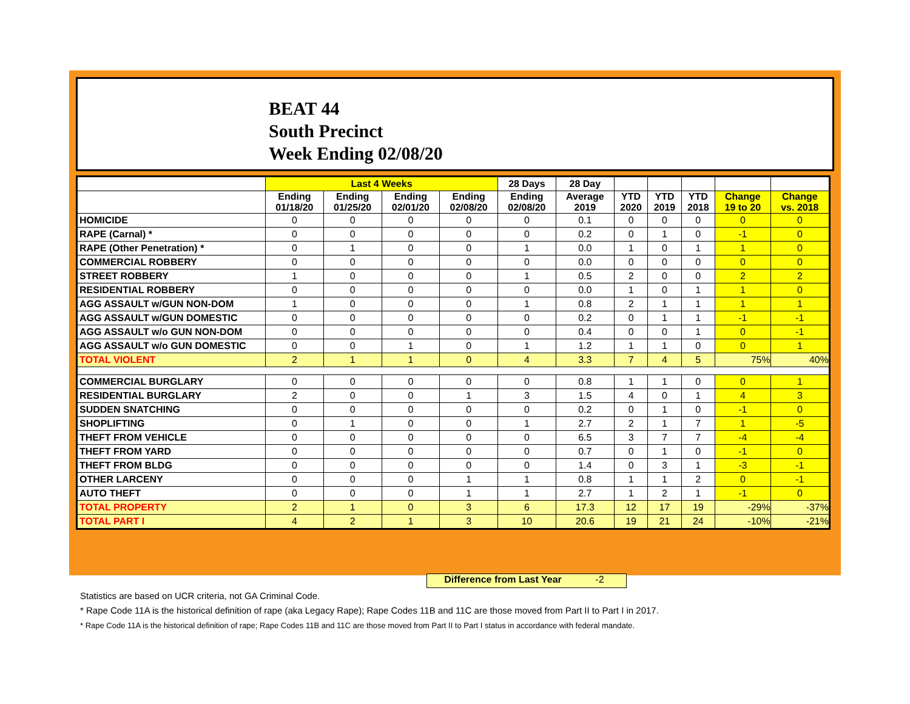BEAT 44
South Precinct
Week Ending 02/08/20
| | Last 4 Weeks | | | | 28 Days | 28 Day | | | | | |
| --- | --- | --- | --- | --- | --- | --- | --- | --- | --- | --- | --- |
| | Ending 01/18/20 | Ending 01/25/20 | Ending 02/01/20 | Ending 02/08/20 | Ending 02/08/20 | Average 2019 | YTD 2020 | YTD 2019 | YTD 2018 | Change 19 to 20 | Change vs. 2018 |
| HOMICIDE | 0 | 0 | 0 | 0 | 0 | 0.1 | 0 | 0 | 0 | 0 | 0 |
| RAPE (Carnal) * | 0 | 0 | 0 | 0 | 0 | 0.2 | 0 | 1 | 0 | -1 | 0 |
| RAPE (Other Penetration) * | 0 | 1 | 0 | 0 | 1 | 0.0 | 1 | 0 | 1 | 1 | 0 |
| COMMERCIAL ROBBERY | 0 | 0 | 0 | 0 | 0 | 0.0 | 0 | 0 | 0 | 0 | 0 |
| STREET ROBBERY | 1 | 0 | 0 | 0 | 1 | 0.5 | 2 | 0 | 0 | 2 | 2 |
| RESIDENTIAL ROBBERY | 0 | 0 | 0 | 0 | 0 | 0.0 | 1 | 0 | 1 | 1 | 0 |
| AGG ASSAULT w/GUN NON-DOM | 1 | 0 | 0 | 0 | 1 | 0.8 | 2 | 1 | 1 | 1 | 1 |
| AGG ASSAULT w/GUN DOMESTIC | 0 | 0 | 0 | 0 | 0 | 0.2 | 0 | 1 | 1 | -1 | -1 |
| AGG ASSAULT w/o GUN NON-DOM | 0 | 0 | 0 | 0 | 0 | 0.4 | 0 | 0 | 1 | 0 | -1 |
| AGG ASSAULT w/o GUN DOMESTIC | 0 | 0 | 1 | 0 | 1 | 1.2 | 1 | 1 | 0 | 0 | 1 |
| TOTAL VIOLENT | 2 | 1 | 1 | 0 | 4 | 3.3 | 7 | 4 | 5 | 75% | 40% |
| COMMERCIAL BURGLARY | 0 | 0 | 0 | 0 | 0 | 0.8 | 1 | 1 | 0 | 0 | 1 |
| RESIDENTIAL BURGLARY | 2 | 0 | 0 | 1 | 3 | 1.5 | 4 | 0 | 1 | 4 | 3 |
| SUDDEN SNATCHING | 0 | 0 | 0 | 0 | 0 | 0.2 | 0 | 1 | 0 | -1 | 0 |
| SHOPLIFTING | 0 | 1 | 0 | 0 | 1 | 2.7 | 2 | 1 | 7 | 1 | -5 |
| THEFT FROM VEHICLE | 0 | 0 | 0 | 0 | 0 | 6.5 | 3 | 7 | 7 | -4 | -4 |
| THEFT FROM YARD | 0 | 0 | 0 | 0 | 0 | 0.7 | 0 | 1 | 0 | -1 | 0 |
| THEFT FROM BLDG | 0 | 0 | 0 | 0 | 0 | 1.4 | 0 | 3 | 1 | -3 | -1 |
| OTHER LARCENY | 0 | 0 | 0 | 1 | 1 | 0.8 | 1 | 1 | 2 | 0 | -1 |
| AUTO THEFT | 0 | 0 | 0 | 1 | 1 | 2.7 | 1 | 2 | 1 | -1 | 0 |
| TOTAL PROPERTY | 2 | 1 | 0 | 3 | 6 | 17.3 | 12 | 17 | 19 | -29% | -37% |
| TOTAL PART I | 4 | 2 | 1 | 3 | 10 | 20.6 | 19 | 21 | 24 | -10% | -21% |
Difference from Last Year -2
Statistics are based on UCR criteria, not GA Criminal Code.
* Rape Code 11A is the historical definition of rape (aka Legacy Rape); Rape Codes 11B and 11C are those moved from Part II to Part I in 2017.
* Rape Code 11A is the historical definition of rape; Rape Codes 11B and 11C are those moved from Part II to Part I status in accordance with federal mandate.